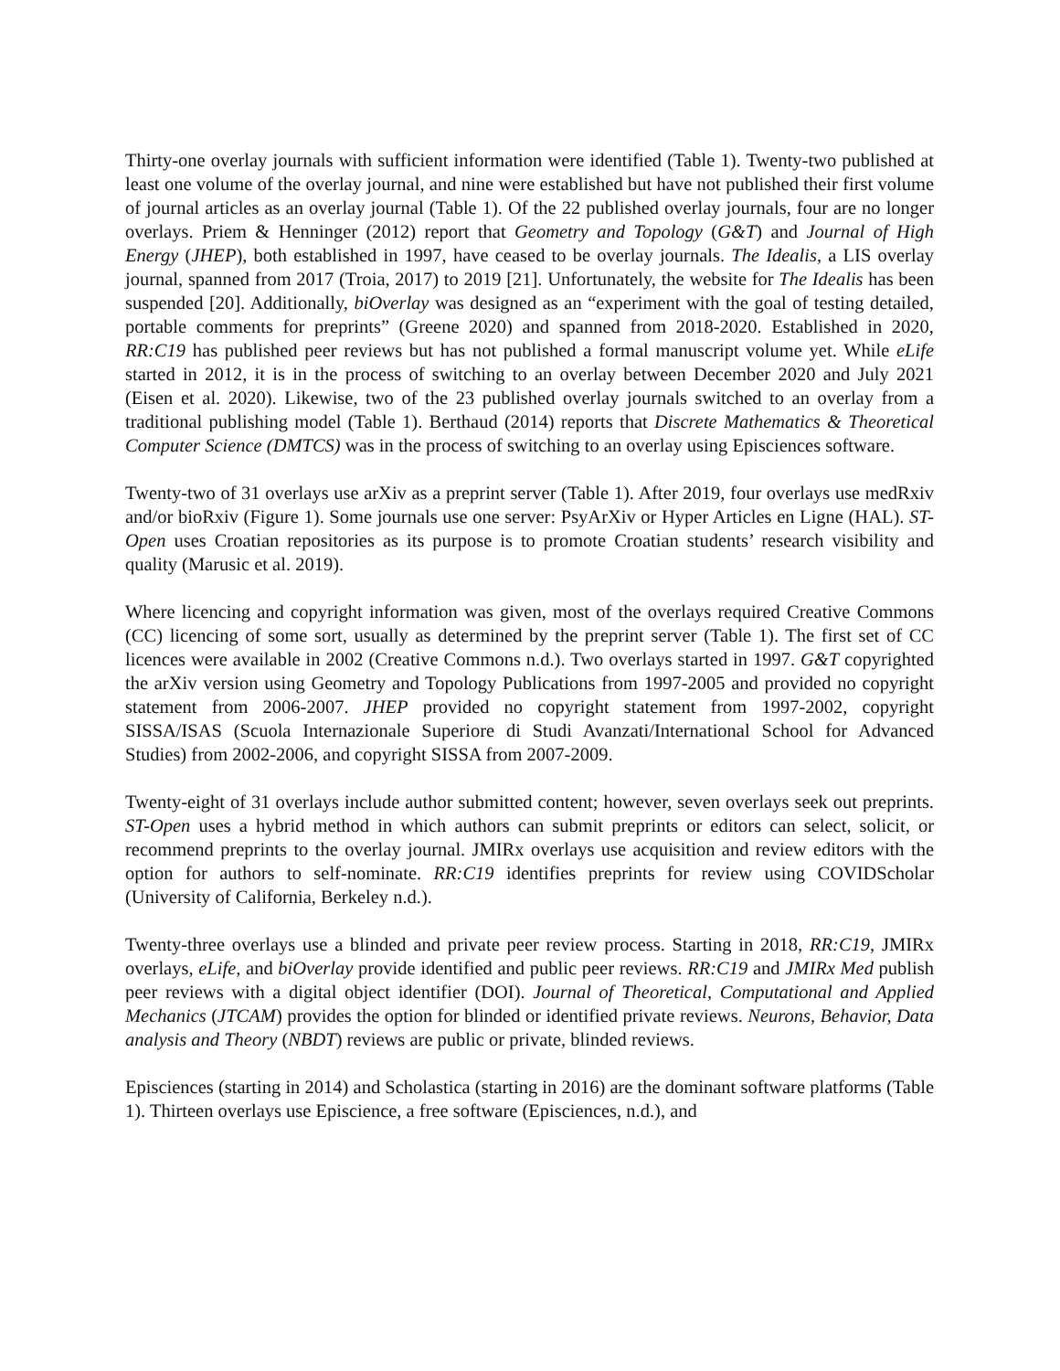Thirty-one overlay journals with sufficient information were identified (Table 1). Twenty-two published at least one volume of the overlay journal, and nine were established but have not published their first volume of journal articles as an overlay journal (Table 1). Of the 22 published overlay journals, four are no longer overlays. Priem & Henninger (2012) report that Geometry and Topology (G&T) and Journal of High Energy (JHEP), both established in 1997, have ceased to be overlay journals. The Idealis, a LIS overlay journal, spanned from 2017 (Troia, 2017) to 2019 [21]. Unfortunately, the website for The Idealis has been suspended [20]. Additionally, biOverlay was designed as an “experiment with the goal of testing detailed, portable comments for preprints” (Greene 2020) and spanned from 2018-2020. Established in 2020, RR:C19 has published peer reviews but has not published a formal manuscript volume yet. While eLife started in 2012, it is in the process of switching to an overlay between December 2020 and July 2021 (Eisen et al. 2020). Likewise, two of the 23 published overlay journals switched to an overlay from a traditional publishing model (Table 1). Berthaud (2014) reports that Discrete Mathematics & Theoretical Computer Science (DMTCS) was in the process of switching to an overlay using Episciences software.
Twenty-two of 31 overlays use arXiv as a preprint server (Table 1). After 2019, four overlays use medRxiv and/or bioRxiv (Figure 1). Some journals use one server: PsyArXiv or Hyper Articles en Ligne (HAL). ST-Open uses Croatian repositories as its purpose is to promote Croatian students’ research visibility and quality (Marusic et al. 2019).
Where licencing and copyright information was given, most of the overlays required Creative Commons (CC) licencing of some sort, usually as determined by the preprint server (Table 1). The first set of CC licences were available in 2002 (Creative Commons n.d.). Two overlays started in 1997. G&T copyrighted the arXiv version using Geometry and Topology Publications from 1997-2005 and provided no copyright statement from 2006-2007. JHEP provided no copyright statement from 1997-2002, copyright SISSA/ISAS (Scuola Internazionale Superiore di Studi Avanzati/International School for Advanced Studies) from 2002-2006, and copyright SISSA from 2007-2009.
Twenty-eight of 31 overlays include author submitted content; however, seven overlays seek out preprints. ST-Open uses a hybrid method in which authors can submit preprints or editors can select, solicit, or recommend preprints to the overlay journal. JMIRx overlays use acquisition and review editors with the option for authors to self-nominate. RR:C19 identifies preprints for review using COVIDScholar (University of California, Berkeley n.d.).
Twenty-three overlays use a blinded and private peer review process. Starting in 2018, RR:C19, JMIRx overlays, eLife, and biOverlay provide identified and public peer reviews. RR:C19 and JMIRx Med publish peer reviews with a digital object identifier (DOI). Journal of Theoretical, Computational and Applied Mechanics (JTCAM) provides the option for blinded or identified private reviews. Neurons, Behavior, Data analysis and Theory (NBDT) reviews are public or private, blinded reviews.
Episciences (starting in 2014) and Scholastica (starting in 2016) are the dominant software platforms (Table 1). Thirteen overlays use Episcience, a free software (Episciences, n.d.), and